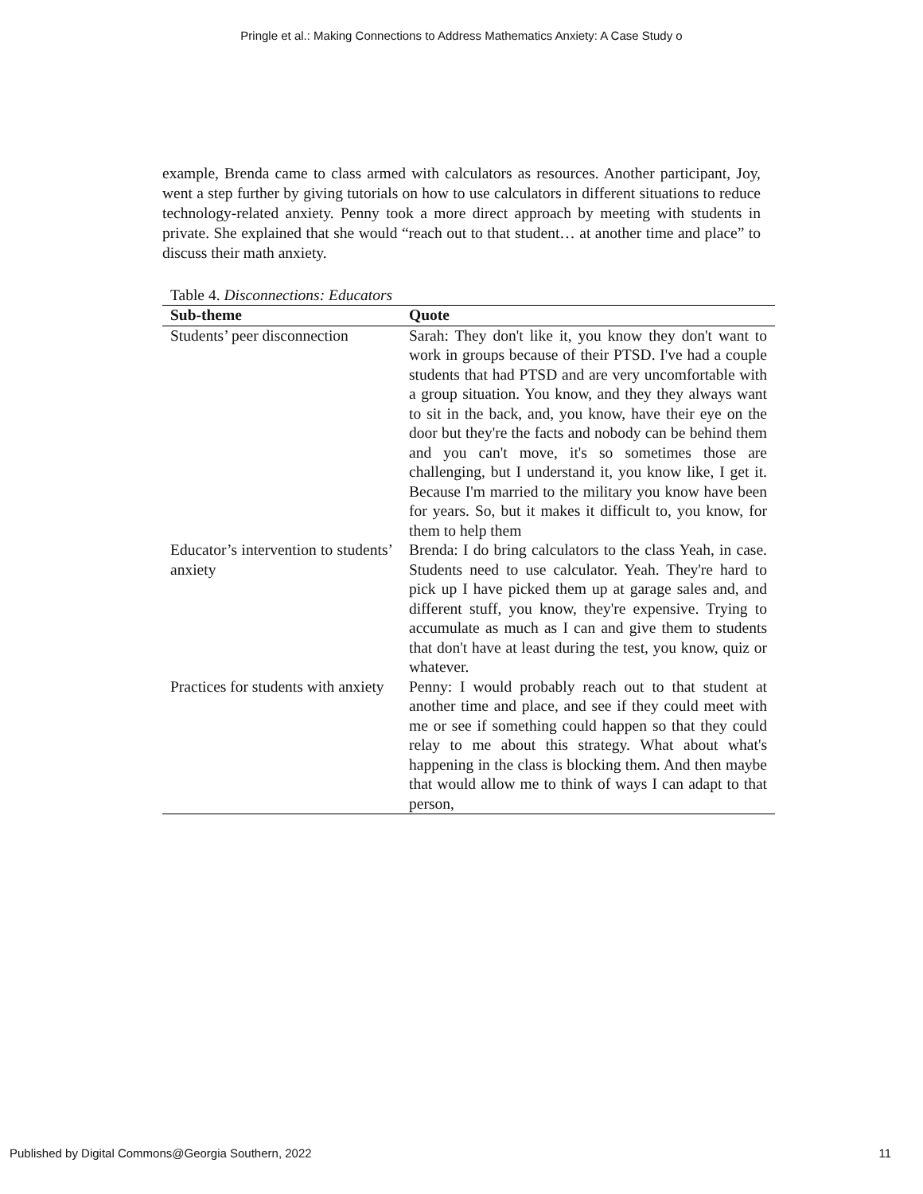Pringle et al.: Making Connections to Address Mathematics Anxiety: A Case Study o
example, Brenda came to class armed with calculators as resources. Another participant, Joy, went a step further by giving tutorials on how to use calculators in different situations to reduce technology-related anxiety. Penny took a more direct approach by meeting with students in private. She explained that she would “reach out to that student… at another time and place” to discuss their math anxiety.
Table 4. Disconnections: Educators
| Sub-theme | Quote |
| --- | --- |
| Students’ peer disconnection | Sarah: They don't like it, you know they don't want to work in groups because of their PTSD. I've had a couple students that had PTSD and are very uncomfortable with a group situation. You know, and they they always want to sit in the back, and, you know, have their eye on the door but they're the facts and nobody can be behind them and you can't move, it's so sometimes those are challenging, but I understand it, you know like, I get it. Because I'm married to the military you know have been for years. So, but it makes it difficult to, you know, for them to help them |
| Educator’s intervention to students’ anxiety | Brenda: I do bring calculators to the class Yeah, in case. Students need to use calculator. Yeah. They're hard to pick up I have picked them up at garage sales and, and different stuff, you know, they're expensive. Trying to accumulate as much as I can and give them to students that don't have at least during the test, you know, quiz or whatever. |
| Practices for students with anxiety | Penny: I would probably reach out to that student at another time and place, and see if they could meet with me or see if something could happen so that they could relay to me about this strategy. What about what's happening in the class is blocking them. And then maybe that would allow me to think of ways I can adapt to that person, |
Published by Digital Commons@Georgia Southern, 2022 11